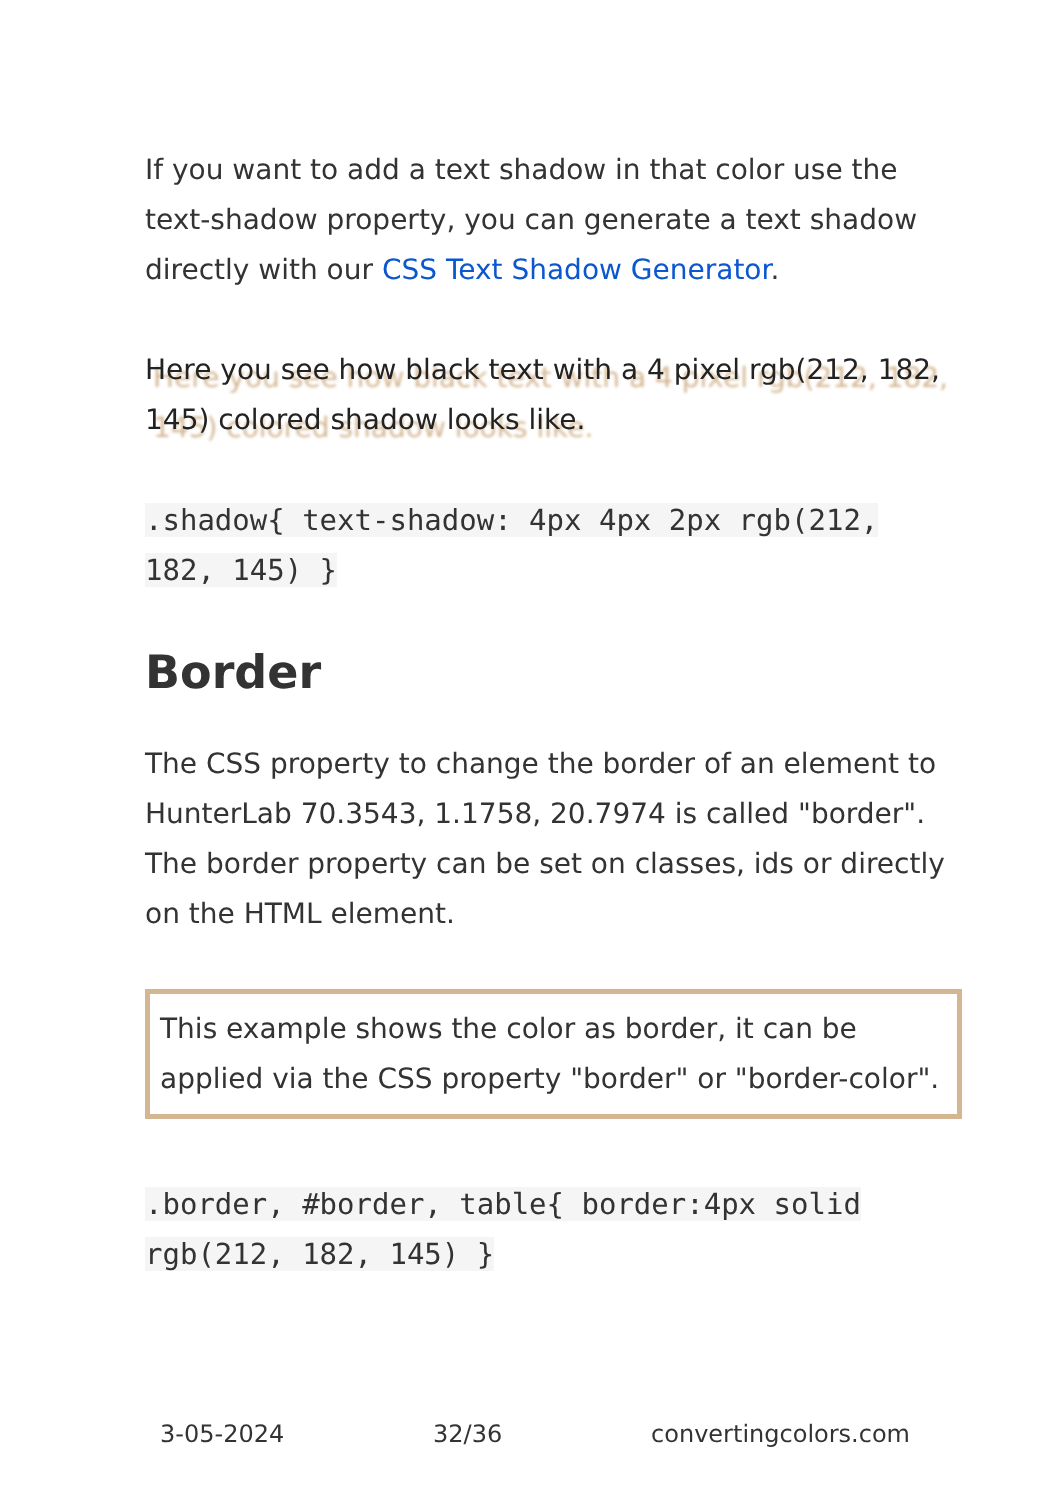If you want to add a text shadow in that color use the text-shadow property, you can generate a text shadow directly with our CSS Text Shadow Generator.
Here you see how black text with a 4 pixel rgb(212, 182, 145) colored shadow looks like.
.shadow{ text-shadow: 4px 4px 2px rgb(212, 182, 145) }
Border
The CSS property to change the border of an element to HunterLab 70.3543, 1.1758, 20.7974 is called "border". The border property can be set on classes, ids or directly on the HTML element.
This example shows the color as border, it can be applied via the CSS property "border" or "border-color".
.border, #border, table{ border:4px solid rgb(212, 182, 145) }
3-05-2024 32/36 convertingcolors.com